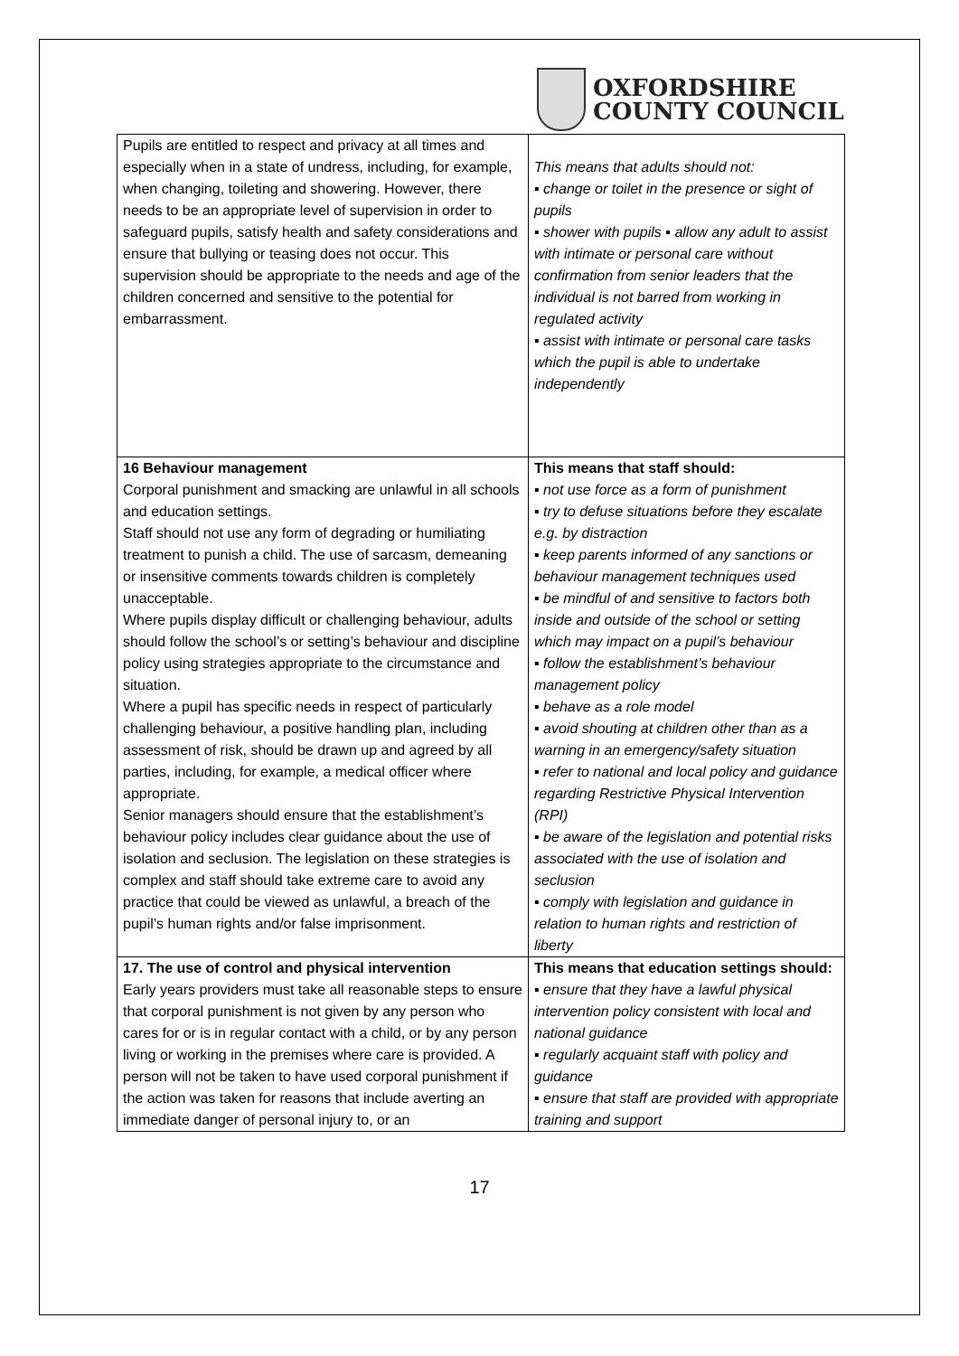OXFORDSHIRE
COUNTY COUNCIL
| Pupils are entitled to respect and privacy at all times and especially when in a state of undress, including, for example, when changing, toileting and showering. However, there needs to be an appropriate level of supervision in order to safeguard pupils, satisfy health and safety considerations and ensure that bullying or teasing does not occur. This supervision should be appropriate to the needs and age of the children concerned and sensitive to the potential for embarrassment. | This means that adults should not: ▪ change or toilet in the presence or sight of pupils ▪ shower with pupils ▪ allow any adult to assist with intimate or personal care without confirmation from senior leaders that the individual is not barred from working in regulated activity ▪ assist with intimate or personal care tasks which the pupil is able to undertake independently |
| 16 Behaviour management Corporal punishment and smacking are unlawful in all schools and education settings. Staff should not use any form of degrading or humiliating treatment to punish a child. The use of sarcasm, demeaning or insensitive comments towards children is completely unacceptable. Where pupils display difficult or challenging behaviour, adults should follow the school’s or setting’s behaviour and discipline policy using strategies appropriate to the circumstance and situation. Where a pupil has specific needs in respect of particularly challenging behaviour, a positive handling plan, including assessment of risk, should be drawn up and agreed by all parties, including, for example, a medical officer where appropriate. Senior managers should ensure that the establishment’s behaviour policy includes clear guidance about the use of isolation and seclusion. The legislation on these strategies is complex and staff should take extreme care to avoid any practice that could be viewed as unlawful, a breach of the pupil’s human rights and/or false imprisonment. | This means that staff should: ▪ not use force as a form of punishment ▪ try to defuse situations before they escalate e.g. by distraction ▪ keep parents informed of any sanctions or behaviour management techniques used ▪ be mindful of and sensitive to factors both inside and outside of the school or setting which may impact on a pupil’s behaviour ▪ follow the establishment’s behaviour management policy ▪ behave as a role model ▪ avoid shouting at children other than as a warning in an emergency/safety situation ▪ refer to national and local policy and guidance regarding Restrictive Physical Intervention (RPI) ▪ be aware of the legislation and potential risks associated with the use of isolation and seclusion ▪ comply with legislation and guidance in relation to human rights and restriction of liberty |
| 17. The use of control and physical intervention Early years providers must take all reasonable steps to ensure that corporal punishment is not given by any person who cares for or is in regular contact with a child, or by any person living or working in the premises where care is provided. A person will not be taken to have used corporal punishment if the action was taken for reasons that include averting an immediate danger of personal injury to, or an | This means that education settings should: ▪ ensure that they have a lawful physical intervention policy consistent with local and national guidance ▪ regularly acquaint staff with policy and guidance ▪ ensure that staff are provided with appropriate training and support |
17